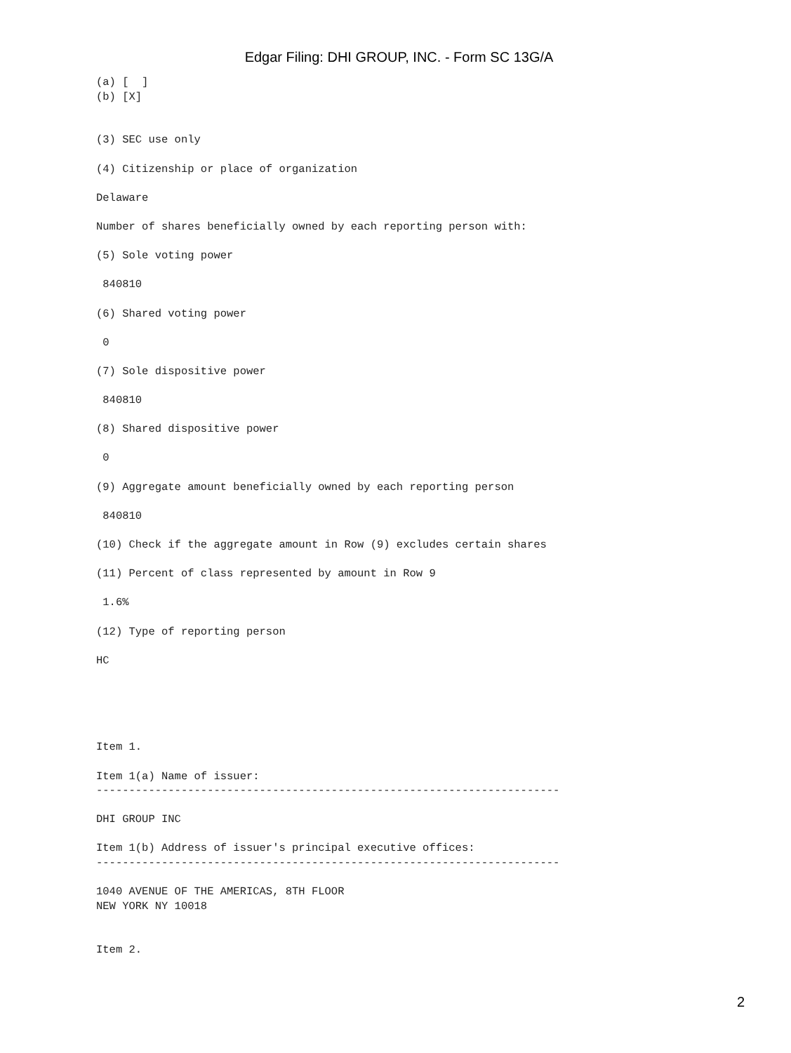Edgar Filing: DHI GROUP, INC. - Form SC 13G/A
(a) [  ]
(b) [X]


(3) SEC use only

(4) Citizenship or place of organization

Delaware

Number of shares beneficially owned by each reporting person with:

(5) Sole voting power

 840810

(6) Shared voting power

 0

(7) Sole dispositive power

 840810

(8) Shared dispositive power

 0

(9) Aggregate amount beneficially owned by each reporting person

 840810

(10) Check if the aggregate amount in Row (9) excludes certain shares

(11) Percent of class represented by amount in Row 9

 1.6%

(12) Type of reporting person

HC





Item 1.

Item 1(a) Name of issuer:
-----------------------------------------------------------------------

DHI GROUP INC

Item 1(b) Address of issuer's principal executive offices:
-----------------------------------------------------------------------

1040 AVENUE OF THE AMERICAS, 8TH FLOOR
NEW YORK NY 10018


Item 2.
2